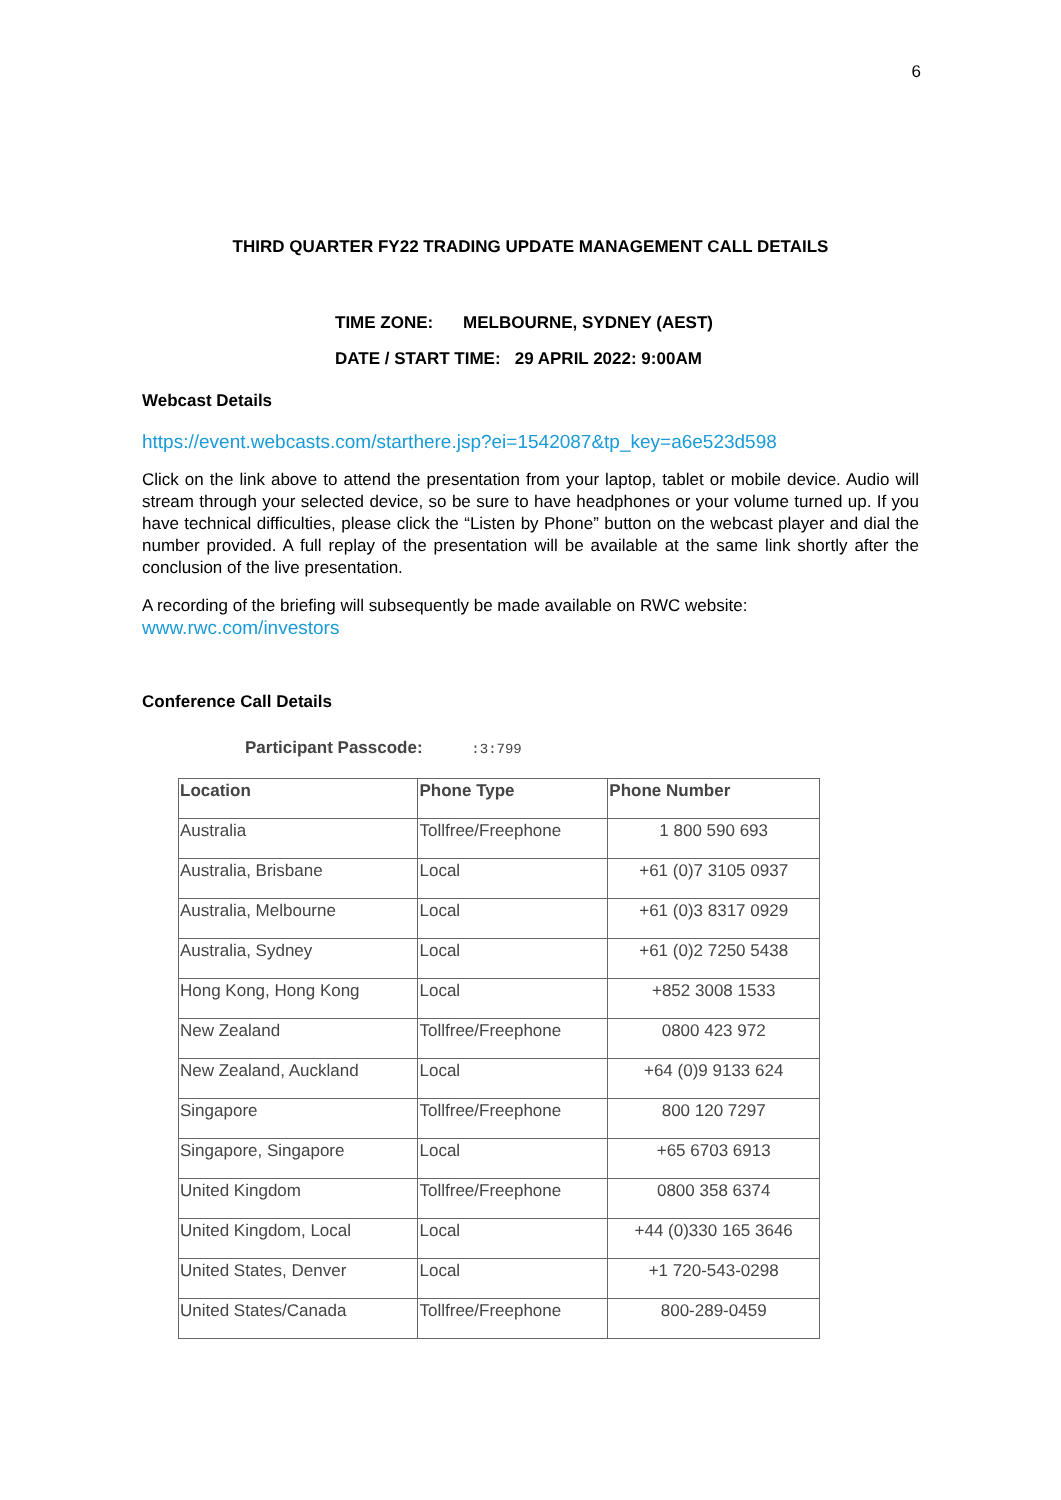6
THIRD QUARTER FY22 TRADING UPDATE MANAGEMENT CALL DETAILS
TIME ZONE: MELBOURNE, SYDNEY (AEST)
DATE / START TIME: 29 APRIL 2022: 9:00AM
Webcast Details
https://event.webcasts.com/starthere.jsp?ei=1542087&tp_key=a6e523d598
Click on the link above to attend the presentation from your laptop, tablet or mobile device. Audio will stream through your selected device, so be sure to have headphones or your volume turned up. If you have technical difficulties, please click the “Listen by Phone” button on the webcast player and dial the number provided. A full replay of the presentation will be available at the same link shortly after the conclusion of the live presentation.
A recording of the briefing will subsequently be made available on RWC website:
www.rwc.com/investors
Conference Call Details
Participant Passcode: :3:799
| Location | Phone Type | Phone Number |
| --- | --- | --- |
| Australia | Tollfree/Freephone | 1 800 590 693 |
| Australia, Brisbane | Local | +61 (0)7 3105 0937 |
| Australia, Melbourne | Local | +61 (0)3 8317 0929 |
| Australia, Sydney | Local | +61 (0)2 7250 5438 |
| Hong Kong, Hong Kong | Local | +852 3008 1533 |
| New Zealand | Tollfree/Freephone | 0800 423 972 |
| New Zealand, Auckland | Local | +64 (0)9 9133 624 |
| Singapore | Tollfree/Freephone | 800 120 7297 |
| Singapore, Singapore | Local | +65 6703 6913 |
| United Kingdom | Tollfree/Freephone | 0800 358 6374 |
| United Kingdom, Local | Local | +44 (0)330 165 3646 |
| United States, Denver | Local | +1 720-543-0298 |
| United States/Canada | Tollfree/Freephone | 800-289-0459 |